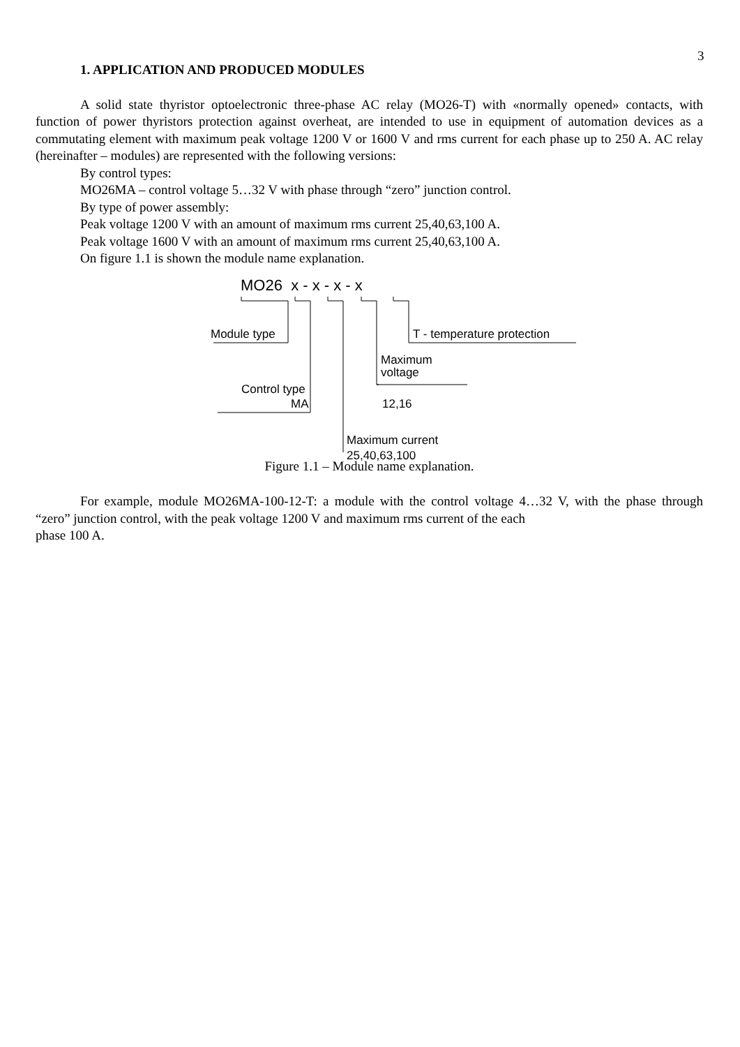3
1. APPLICATION AND PRODUCED MODULES
A solid state thyristor optoelectronic three-phase AC relay (MO26-T) with «normally opened» contacts, with function of power thyristors protection against overheat, are intended to use in equipment of automation devices as a commutating element with maximum peak voltage 1200 V or 1600 V and rms current for each phase up to 250 A. AC relay (hereinafter – modules) are represented with the following versions:
By control types:
MO26MA – control voltage 5…32 V with phase through “zero” junction control.
By type of power assembly:
Peak voltage 1200 V with an amount of maximum rms current 25,40,63,100 A.
Peak voltage 1600 V with an amount of maximum rms current 25,40,63,100 A.
On figure 1.1 is shown the module name explanation.
MO26 x - x - x - x
Module type T - temperature protection
Maximum
voltage
Control type
12,16
MA
Maximum current
25,40,63,100
Figure 1.1 – Module name explanation.
For example, module MO26MA-100-12-T: a module with the control voltage 4…32 V, with the phase through “zero” junction control, with the peak voltage 1200 V and maximum rms current of the each
phase 100 A.